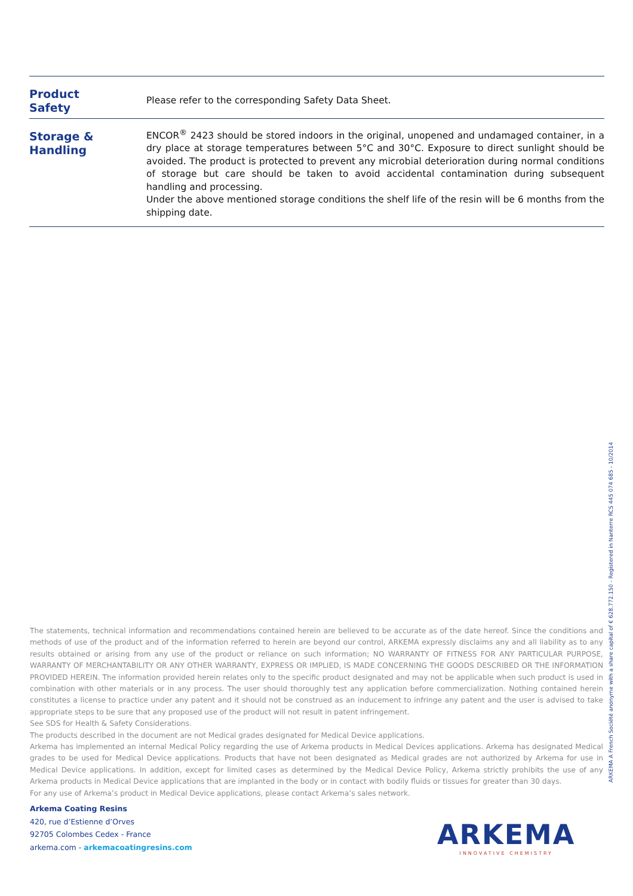| Product Safety | Please refer to the corresponding Safety Data Sheet. |
| Storage & Handling | ENCOR<sup>®</sup> 2423 should be stored indoors in the original, unopened and undamaged container, in a dry place at storage temperatures between 5°C and 30°C. Exposure to direct sunlight should be avoided. The product is protected to prevent any microbial deterioration during normal conditions of storage but care should be taken to avoid accidental contamination during subsequent handling and processing. Under the above mentioned storage conditions the shelf life of the resin will be 6 months from the shipping date. |
The statements, technical information and recommendations contained herein are believed to be accurate as of the date hereof. Since the conditions and methods of use of the product and of the information referred to herein are beyond our control, ARKEMA expressly disclaims any and all liability as to any results obtained or arising from any use of the product or reliance on such information; NO WARRANTY OF FITNESS FOR ANY PARTICULAR PURPOSE, WARRANTY OF MERCHANTABILITY OR ANY OTHER WARRANTY, EXPRESS OR IMPLIED, IS MADE CONCERNING THE GOODS DESCRIBED OR THE INFORMATION PROVIDED HEREIN. The information provided herein relates only to the specific product designated and may not be applicable when such product is used in combination with other materials or in any process. The user should thoroughly test any application before commercialization. Nothing contained herein constitutes a license to practice under any patent and it should not be construed as an inducement to infringe any patent and the user is advised to take appropriate steps to be sure that any proposed use of the product will not result in patent infringement.
See SDS for Health & Safety Considerations.
The products described in the document are not Medical grades designated for Medical Device applications.
Arkema has implemented an internal Medical Policy regarding the use of Arkema products in Medical Devices applications. Arkema has designated Medical grades to be used for Medical Device applications. Products that have not been designated as Medical grades are not authorized by Arkema for use in Medical Device applications. In addition, except for limited cases as determined by the Medical Device Policy, Arkema strictly prohibits the use of any Arkema products in Medical Device applications that are implanted in the body or in contact with bodily fluids or tissues for greater than 30 days.
For any use of Arkema’s product in Medical Device applications, please contact Arkema’s sales network.
Arkema Coating Resins
420, rue d’Estienne d’Orves
92705 Colombes Cedex - France
arkema.com - arkemacoatingresins.com
ARKEMA A French Société anonyme with a share capital of € 628.772.150 - Registered in Nanterre RCS 445 074 685 - 10/2014
ARKEMA
INNOVATIVE CHEMISTRY